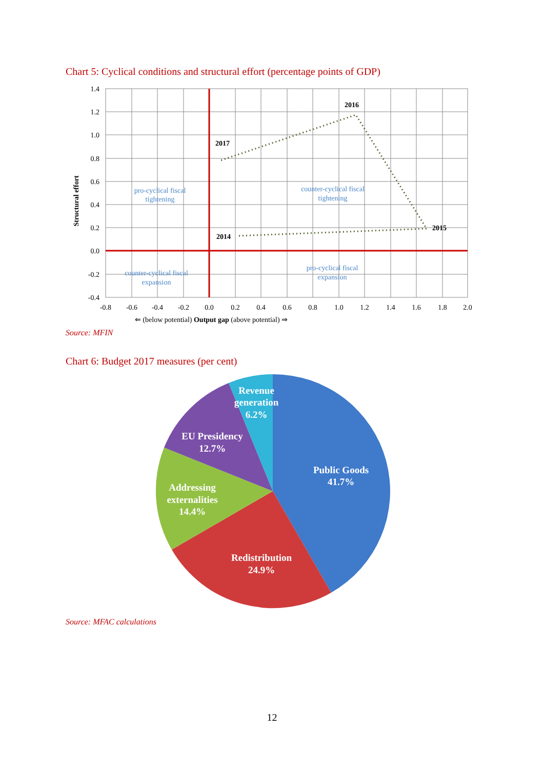Chart 5: Cyclical conditions and structural effort (percentage points of GDP)
1.4
1.2
1.0
0.8
0.6
0.4
0.2
0.0
-0.2
-0.4
-0.8
-0.6
-0.4
-0.2
0.0
0.2
0.4
0.6
0.8
1.0
1.2
1.4
1.6
1.8
2.0
⇐ (below potential) Output gap (above potential) ⇒
pro-cyclical fiscal
tightening
counter-cyclical fiscal
tightening
counter-cyclical fiscal
expansion
pro-cyclical fiscal
expansion
2016
2017
2014
2015
Structural effort
Source: MFIN
Chart 6: Budget 2017 measures (per cent)
Revenue
generation
6.2%
EU Presidency
12.7%
Public Goods
41.7%
Addressing
externalities
14.4%
Redistribution
24.9%
Source: MFAC calculations
12